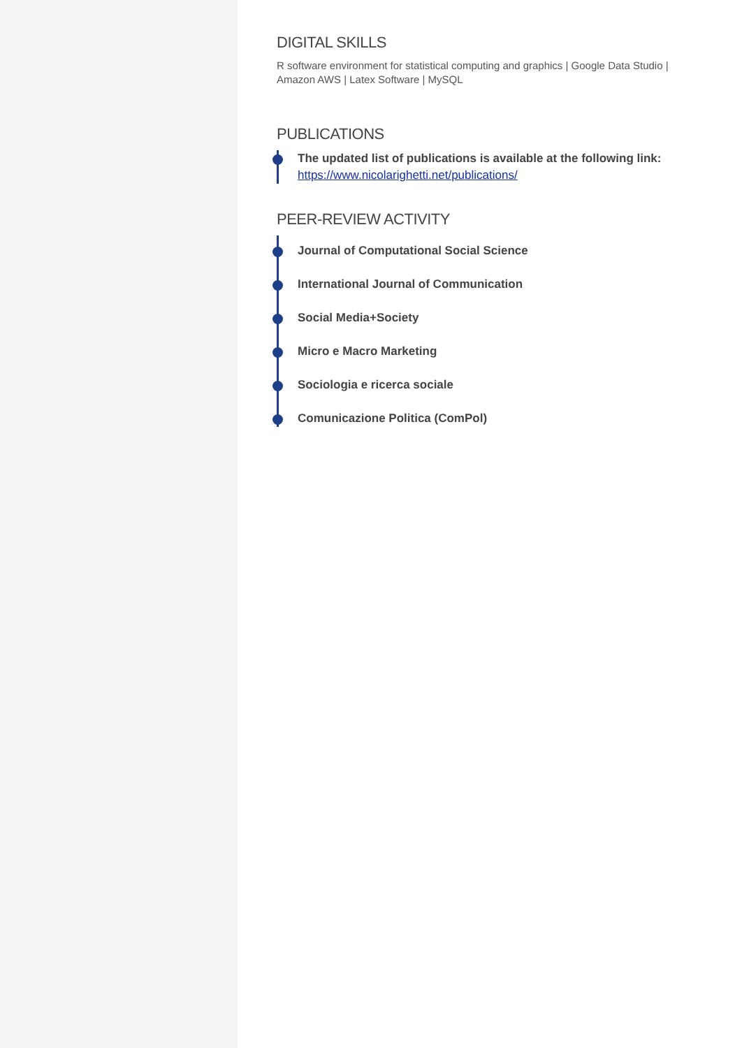DIGITAL SKILLS
R software environment for statistical computing and graphics | Google Data Studio | Amazon AWS | Latex Software | MySQL
PUBLICATIONS
The updated list of publications is available at the following link:
https://www.nicolarighetti.net/publications/
PEER-REVIEW ACTIVITY
Journal of Computational Social Science
International Journal of Communication
Social Media+Society
Micro e Macro Marketing
Sociologia e ricerca sociale
Comunicazione Politica (ComPol)